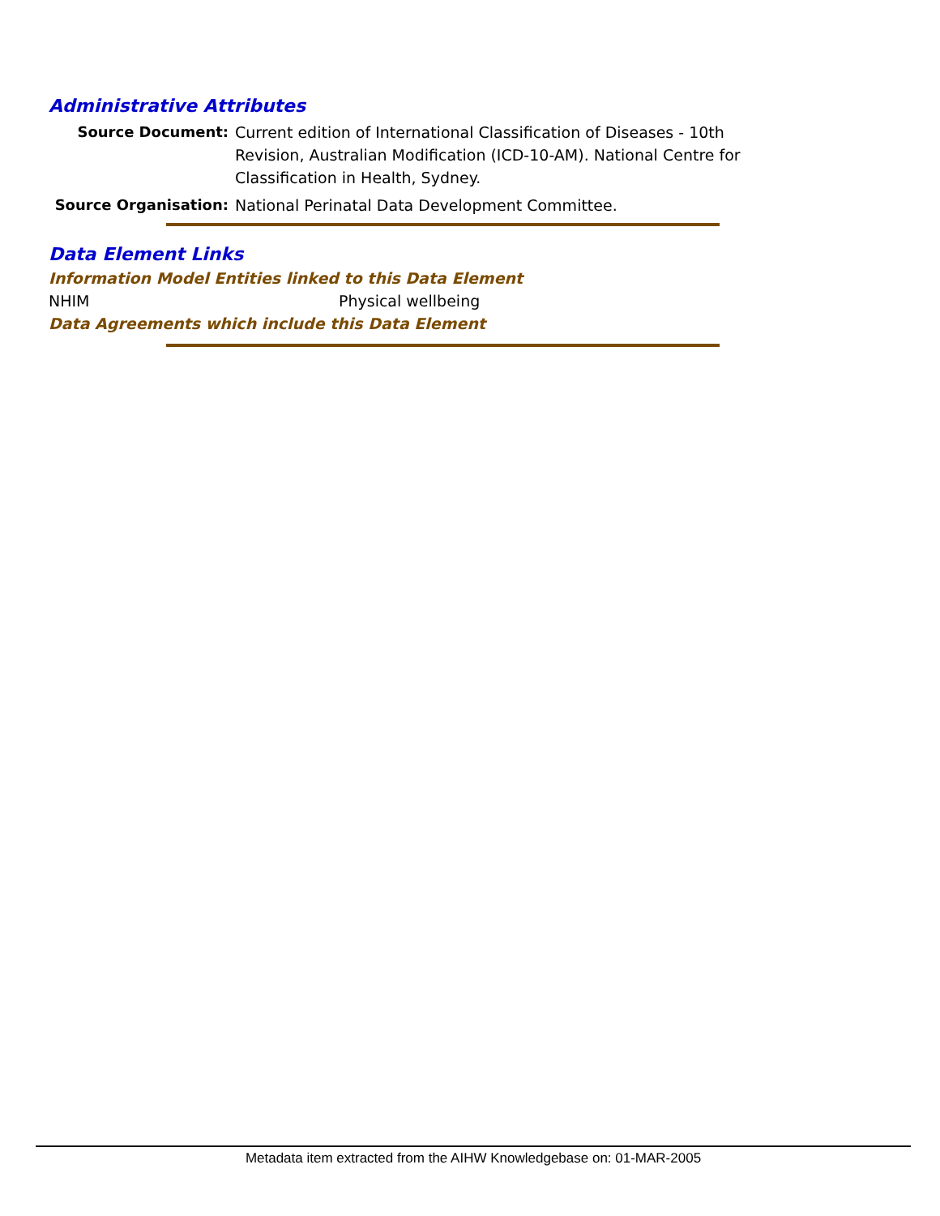Administrative Attributes
Source Document: Current edition of International Classification of Diseases - 10th Revision, Australian Modification (ICD-10-AM). National Centre for Classification in Health, Sydney.
Source Organisation: National Perinatal Data Development Committee.
Data Element Links
Information Model Entities linked to this Data Element
NHIM Physical wellbeing
Data Agreements which include this Data Element
Metadata item extracted from the AIHW Knowledgebase on: 01-MAR-2005